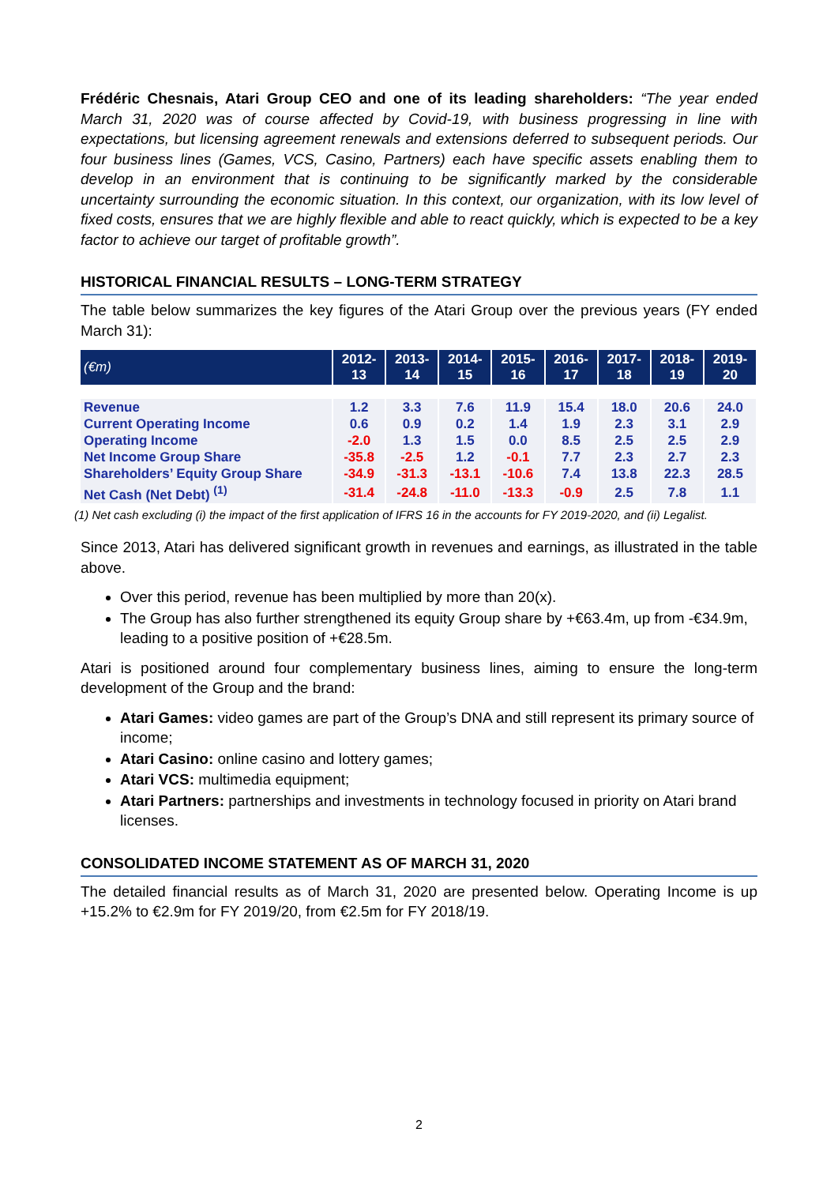Frédéric Chesnais, Atari Group CEO and one of its leading shareholders: “The year ended March 31, 2020 was of course affected by Covid-19, with business progressing in line with expectations, but licensing agreement renewals and extensions deferred to subsequent periods. Our four business lines (Games, VCS, Casino, Partners) each have specific assets enabling them to develop in an environment that is continuing to be significantly marked by the considerable uncertainty surrounding the economic situation. In this context, our organization, with its low level of fixed costs, ensures that we are highly flexible and able to react quickly, which is expected to be a key factor to achieve our target of profitable growth”.
HISTORICAL FINANCIAL RESULTS – LONG-TERM STRATEGY
The table below summarizes the key figures of the Atari Group over the previous years (FY ended March 31):
| (€m) | 2012- 13 | 2013- 14 | 2014- 15 | 2015- 16 | 2016- 17 | 2017- 18 | 2018- 19 | 2019- 20 |
| --- | --- | --- | --- | --- | --- | --- | --- | --- |
| Revenue | 1.2 | 3.3 | 7.6 | 11.9 | 15.4 | 18.0 | 20.6 | 24.0 |
| Current Operating Income | 0.6 | 0.9 | 0.2 | 1.4 | 1.9 | 2.3 | 3.1 | 2.9 |
| Operating Income | -2.0 | 1.3 | 1.5 | 0.0 | 8.5 | 2.5 | 2.5 | 2.9 |
| Net Income Group Share | -35.8 | -2.5 | 1.2 | -0.1 | 7.7 | 2.3 | 2.7 | 2.3 |
| Shareholders’ Equity Group Share | -34.9 | -31.3 | -13.1 | -10.6 | 7.4 | 13.8 | 22.3 | 28.5 |
| Net Cash (Net Debt) <sup>(1)</sup> | -31.4 | -24.8 | -11.0 | -13.3 | -0.9 | 2.5 | 7.8 | 1.1 |
(1) Net cash excluding (i) the impact of the first application of IFRS 16 in the accounts for FY 2019-2020, and (ii) Legalist.
Since 2013, Atari has delivered significant growth in revenues and earnings, as illustrated in the table above.
Over this period, revenue has been multiplied by more than 20(x).
The Group has also further strengthened its equity Group share by +€63.4m, up from -€34.9m, leading to a positive position of +€28.5m.
Atari is positioned around four complementary business lines, aiming to ensure the long-term development of the Group and the brand:
Atari Games: video games are part of the Group’s DNA and still represent its primary source of income;
Atari Casino: online casino and lottery games;
Atari VCS: multimedia equipment;
Atari Partners: partnerships and investments in technology focused in priority on Atari brand licenses.
CONSOLIDATED INCOME STATEMENT AS OF MARCH 31, 2020
The detailed financial results as of March 31, 2020 are presented below. Operating Income is up +15.2% to €2.9m for FY 2019/20, from €2.5m for FY 2018/19.
2